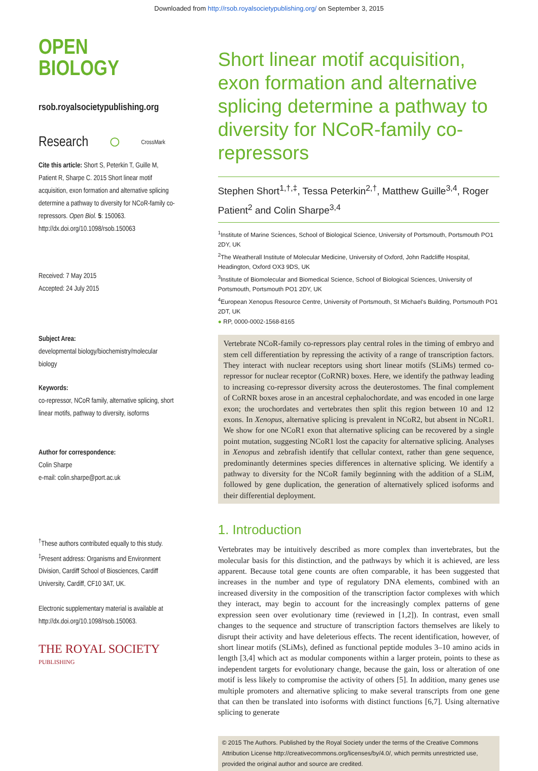Downloaded from http://rsob.royalsocietypublishing.org/ on September 3, 2015
OPEN
BIOLOGY
rsob.royalsocietypublishing.org
Research ○ CrossMark
Cite this article: Short S, Peterkin T, Guille M, Patient R, Sharpe C. 2015 Short linear motif acquisition, exon formation and alternative splicing determine a pathway to diversity for NCoR-family co-repressors. Open Biol. 5: 150063.
http://dx.doi.org/10.1098/rsob.150063
Received: 7 May 2015
Accepted: 24 July 2015
Subject Area:
developmental biology/biochemistry/molecular biology
Keywords:
co-repressor, NCoR family, alternative splicing, short linear motifs, pathway to diversity, isoforms
Author for correspondence:
Colin Sharpe
e-mail: colin.sharpe@port.ac.uk
<sup>†</sup> These authors contributed equally to this study.
<sup>‡</sup> Present address: Organisms and Environment Division, Cardiff School of Biosciences, Cardiff University, Cardiff, CF10 3AT, UK.
Electronic supplementary material is available at http://dx.doi.org/10.1098/rsob.150063.
THE ROYAL SOCIETY
PUBLISHING
Short linear motif acquisition, exon formation and alternative splicing determine a pathway to diversity for NCoR-family co-repressors
Stephen Short<sup>1,†,‡</sup>, Tessa Peterkin<sup>2,†</sup>, Matthew Guille<sup>3,4</sup>, Roger Patient<sup>2</sup> and Colin Sharpe<sup>3,4</sup>
<sup>1</sup> Institute of Marine Sciences, School of Biological Science, University of Portsmouth, Portsmouth PO1 2DY, UK
<sup>2</sup> The Weatherall Institute of Molecular Medicine, University of Oxford, John Radcliffe Hospital, Headington, Oxford OX3 9DS, UK
<sup>3</sup> Institute of Biomolecular and Biomedical Science, School of Biological Sciences, University of Portsmouth, Portsmouth PO1 2DY, UK
<sup>4</sup> European Xenopus Resource Centre, University of Portsmouth, St Michael's Building, Portsmouth PO1 2DT, UK
● RP, 0000-0002-1568-8165
Vertebrate NCoR-family co-repressors play central roles in the timing of embryo and stem cell differentiation by repressing the activity of a range of transcription factors. They interact with nuclear receptors using short linear motifs (SLiMs) termed co-repressor for nuclear receptor (CoRNR) boxes. Here, we identify the pathway leading to increasing co-repressor diversity across the deuterostomes. The final complement of CoRNR boxes arose in an ancestral cephalochordate, and was encoded in one large exon; the urochordates and vertebrates then split this region between 10 and 12 exons. In Xenopus, alternative splicing is prevalent in NCoR2, but absent in NCoR1. We show for one NCoR1 exon that alternative splicing can be recovered by a single point mutation, suggesting NCoR1 lost the capacity for alternative splicing. Analyses in Xenopus and zebrafish identify that cellular context, rather than gene sequence, predominantly determines species differences in alternative splicing. We identify a pathway to diversity for the NCoR family beginning with the addition of a SLiM, followed by gene duplication, the generation of alternatively spliced isoforms and their differential deployment.
1. Introduction
Vertebrates may be intuitively described as more complex than invertebrates, but the molecular basis for this distinction, and the pathways by which it is achieved, are less apparent. Because total gene counts are often comparable, it has been suggested that increases in the number and type of regulatory DNA elements, combined with an increased diversity in the composition of the transcription factor complexes with which they interact, may begin to account for the increasingly complex patterns of gene expression seen over evolutionary time (reviewed in [1,2]). In contrast, even small changes to the sequence and structure of transcription factors themselves are likely to disrupt their activity and have deleterious effects. The recent identification, however, of short linear motifs (SLiMs), defined as functional peptide modules 3–10 amino acids in length [3,4] which act as modular components within a larger protein, points to these as independent targets for evolutionary change, because the gain, loss or alteration of one motif is less likely to compromise the activity of others [5]. In addition, many genes use multiple promoters and alternative splicing to make several transcripts from one gene that can then be translated into isoforms with distinct functions [6,7]. Using alternative splicing to generate
© 2015 The Authors. Published by the Royal Society under the terms of the Creative Commons Attribution License http://creativecommons.org/licenses/by/4.0/, which permits unrestricted use, provided the original author and source are credited.